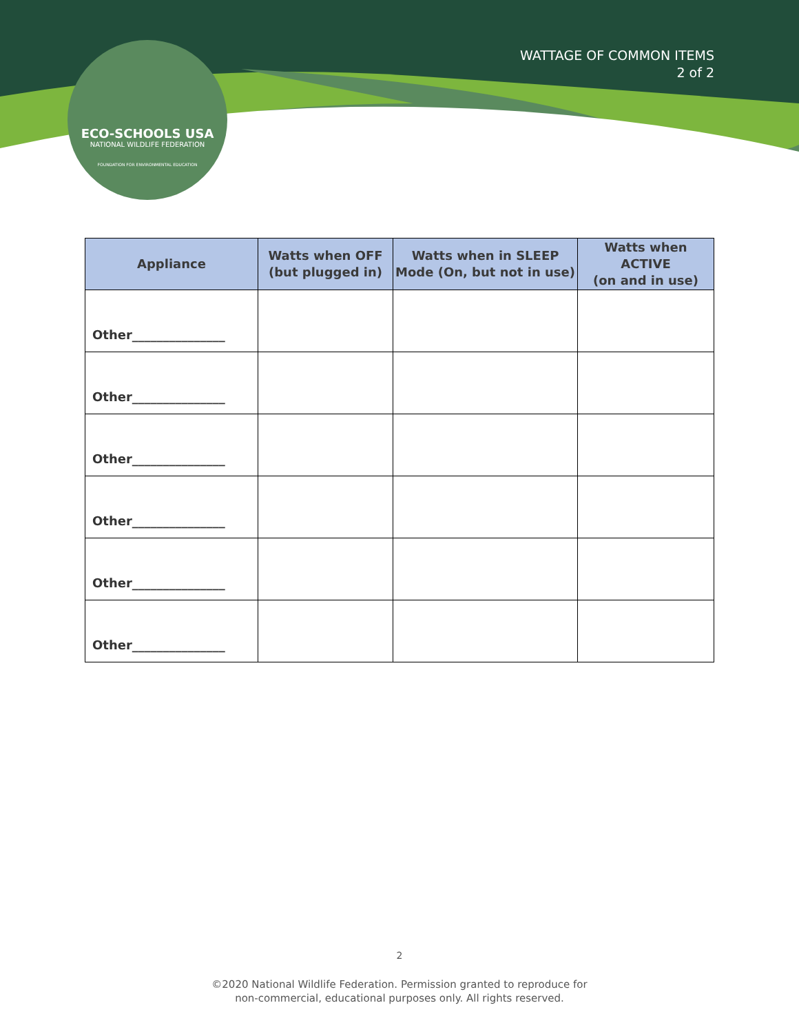WATTAGE OF COMMON ITEMS
2 of 2
ECO-SCHOOLS USA
NATIONAL WILDLIFE FEDERATION
FOUNDATION FOR ENVIRONMENTAL EDUCATION
| Appliance | Watts when OFF (but plugged in) | Watts when in SLEEP Mode (On, but not in use) | Watts when ACTIVE (on and in use) |
| --- | --- | --- | --- |
| Other_______________ | | | |
| Other_______________ | | | |
| Other_______________ | | | |
| Other_______________ | | | |
| Other_______________ | | | |
| Other_______________ | | | |
2
©2020 National Wildlife Federation. Permission granted to reproduce for
non-commercial, educational purposes only. All rights reserved.